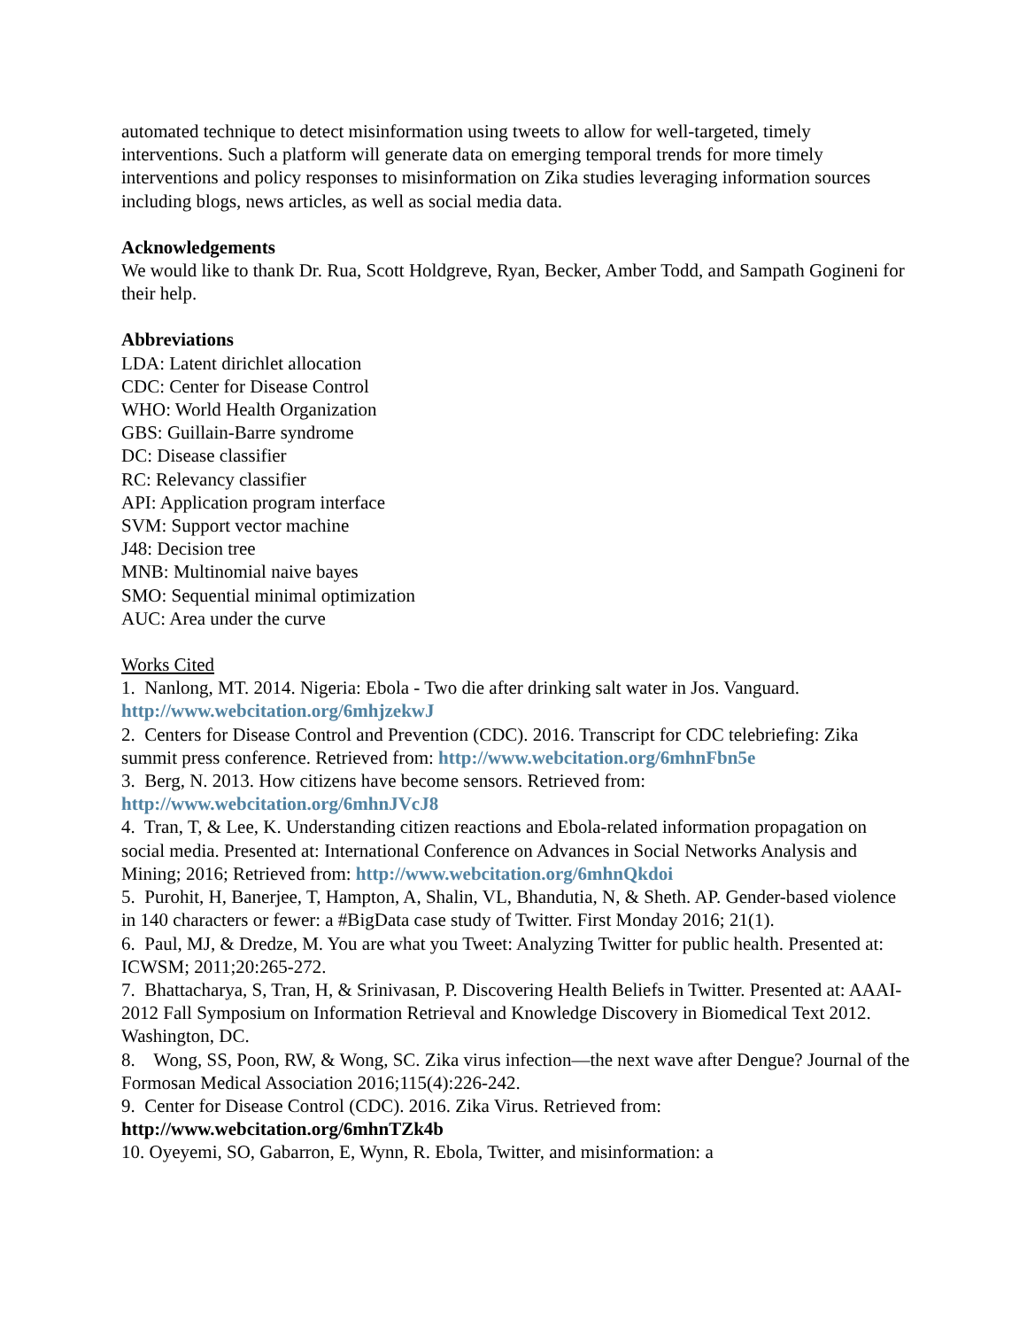automated technique to detect misinformation using tweets to allow for well-targeted, timely interventions. Such a platform will generate data on emerging temporal trends for more timely interventions and policy responses to misinformation on Zika studies leveraging information sources including blogs, news articles, as well as social media data.
Acknowledgements
We would like to thank Dr. Rua, Scott Holdgreve, Ryan, Becker, Amber Todd, and Sampath Gogineni for their help.
Abbreviations
LDA: Latent dirichlet allocation
CDC: Center for Disease Control
WHO: World Health Organization
GBS: Guillain-Barre syndrome
DC: Disease classifier
RC: Relevancy classifier
API: Application program interface
SVM: Support vector machine
J48: Decision tree
MNB: Multinomial naive bayes
SMO: Sequential minimal optimization
AUC: Area under the curve
Works Cited
1. Nanlong, MT. 2014. Nigeria: Ebola - Two die after drinking salt water in Jos. Vanguard. http://www.webcitation.org/6mhjzekwJ
2. Centers for Disease Control and Prevention (CDC). 2016. Transcript for CDC telebriefing: Zika summit press conference. Retrieved from: http://www.webcitation.org/6mhnFbn5e
3. Berg, N. 2013. How citizens have become sensors. Retrieved from: http://www.webcitation.org/6mhnJVcJ8
4. Tran, T, & Lee, K. Understanding citizen reactions and Ebola-related information propagation on social media. Presented at: International Conference on Advances in Social Networks Analysis and Mining; 2016; Retrieved from: http://www.webcitation.org/6mhnQkdoi
5. Purohit, H, Banerjee, T, Hampton, A, Shalin, VL, Bhandutia, N, & Sheth. AP. Gender-based violence in 140 characters or fewer: a #BigData case study of Twitter. First Monday 2016; 21(1).
6. Paul, MJ, & Dredze, M. You are what you Tweet: Analyzing Twitter for public health. Presented at: ICWSM; 2011;20:265-272.
7. Bhattacharya, S, Tran, H, & Srinivasan, P. Discovering Health Beliefs in Twitter. Presented at: AAAI-2012 Fall Symposium on Information Retrieval and Knowledge Discovery in Biomedical Text 2012. Washington, DC.
8. Wong, SS, Poon, RW, & Wong, SC. Zika virus infection—the next wave after Dengue? Journal of the Formosan Medical Association 2016;115(4):226-242.
9. Center for Disease Control (CDC). 2016. Zika Virus. Retrieved from: http://www.webcitation.org/6mhnTZk4b
10. Oyeyemi, SO, Gabarron, E, Wynn, R. Ebola, Twitter, and misinformation: a